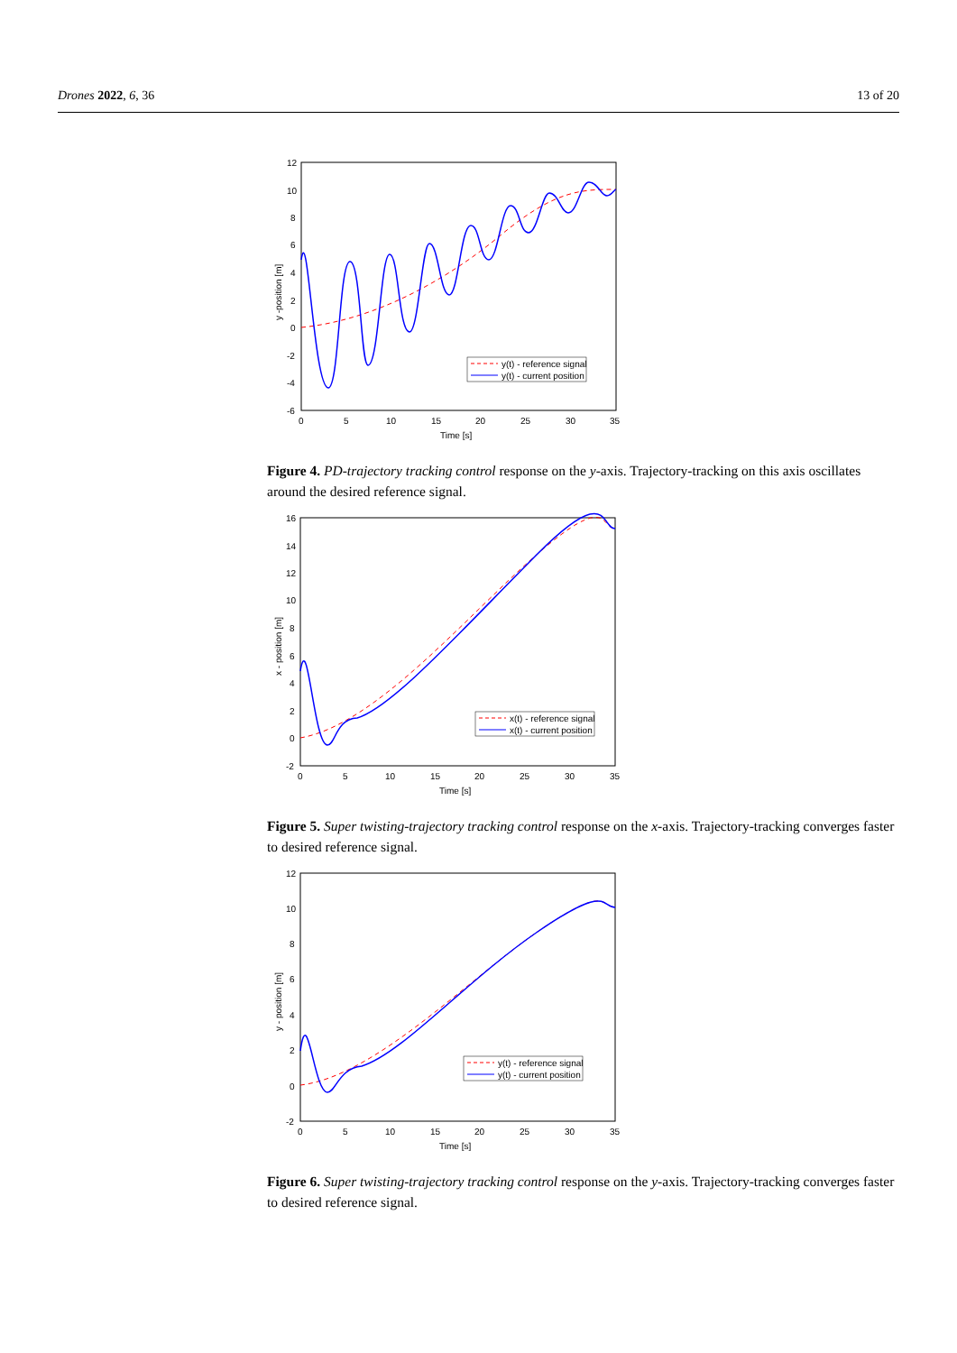Drones 2022, 6, 36 13 of 20
12
10
8
6
4
2
0
-2
-4
-6
0
5
10
15
20
25
30
35
Time [s]
y -position [m]
y(t) - reference signal
y(t) - current position
Figure 4. PD-trajectory tracking control response on the y-axis. Trajectory-tracking on this axis oscillates around the desired reference signal.
16
14
12
10
8
6
4
2
0
-2
0
5
10
15
20
25
30
35
Time [s]
x - position [m]
x(t) - reference signal
x(t) - current position
Figure 5. Super twisting-trajectory tracking control response on the x-axis. Trajectory-tracking converges faster to desired reference signal.
12
10
8
6
4
2
0
-2
0
5
10
15
20
25
30
35
Time [s]
y - position [m]
y(t) - reference signal
y(t) - current position
Figure 6. Super twisting-trajectory tracking control response on the y-axis. Trajectory-tracking converges faster to desired reference signal.